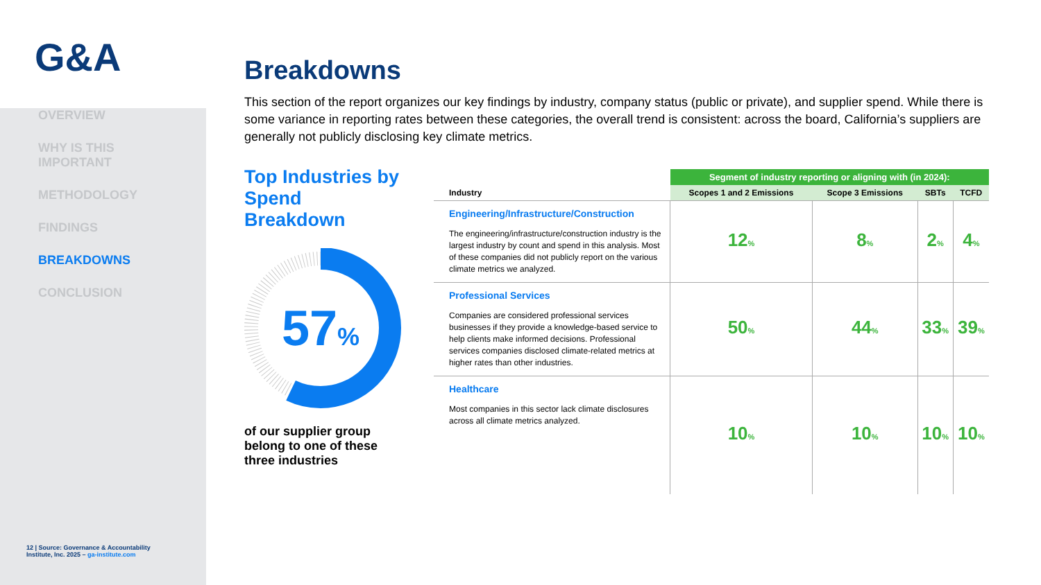G&A
OVERVIEW
WHY IS THIS
IMPORTANT
METHODOLOGY
FINDINGS
BREAKDOWNS
CONCLUSION
12 | Source: Governance & Accountability
Institute, Inc. 2025 – ga-institute.com
Breakdowns
This section of the report organizes our key findings by industry, company status (public or private), and supplier spend. While there is some variance in reporting rates between these categories, the overall trend is consistent: across the board, California’s suppliers are generally not publicly disclosing key climate metrics.
Top Industries by Spend Breakdown
57%
of our supplier group belong to one of these three industries
| | Segment of industry reporting or aligning with (in 2024): | | | |
| --- | --- | --- | --- | --- |
| Industry | Scopes 1 and 2 Emissions | Scope 3 Emissions | SBTs | TCFD |
| Engineering/Infrastructure/Construction The engineering/infrastructure/construction industry is the largest industry by count and spend in this analysis. Most of these companies did not publicly report on the various climate metrics we analyzed. | 12 % | 8 % | 2 % | 4 % |
| Professional Services Companies are considered professional services businesses if they provide a knowledge-based service to help clients make informed decisions. Professional services companies disclosed climate-related metrics at higher rates than other industries. | 50 % | 44 % | 33 % | 39 % |
| Healthcare Most companies in this sector lack climate disclosures across all climate metrics analyzed. | 10 % | 10 % | 10 % | 10 % |